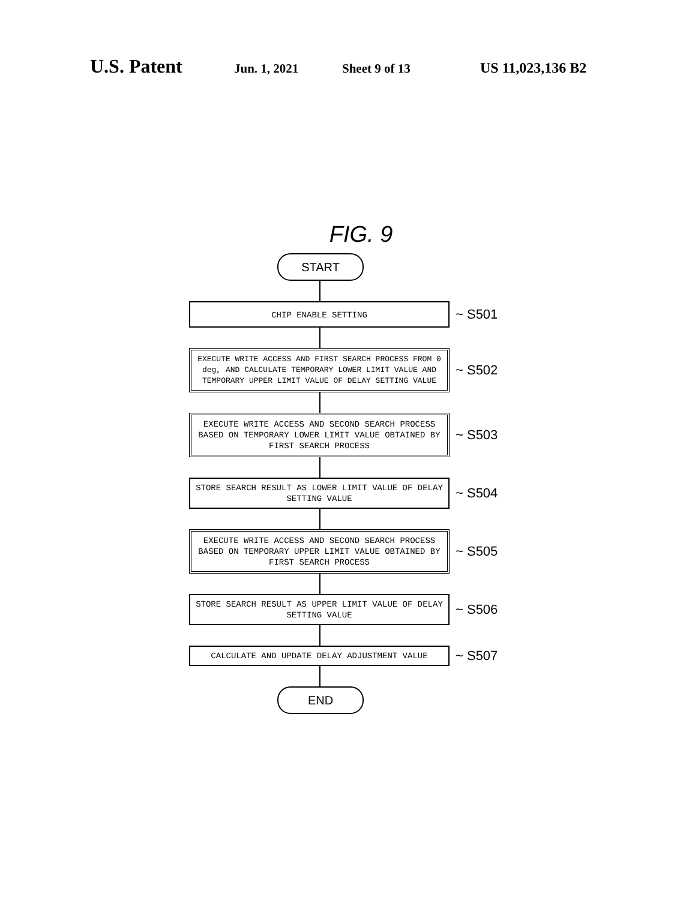U.S. Patent Jun. 1, 2021 Sheet 9 of 13 US 11,023,136 B2
FIG. 9
START
CHIP ENABLE SETTING
~ S501
EXECUTE WRITE ACCESS AND FIRST SEARCH PROCESS FROM 0 deg, AND CALCULATE TEMPORARY LOWER LIMIT VALUE AND TEMPORARY UPPER LIMIT VALUE OF DELAY SETTING VALUE
~ S502
EXECUTE WRITE ACCESS AND SECOND SEARCH PROCESS BASED ON TEMPORARY LOWER LIMIT VALUE OBTAINED BY FIRST SEARCH PROCESS
~ S503
STORE SEARCH RESULT AS LOWER LIMIT VALUE OF DELAY SETTING VALUE
~ S504
EXECUTE WRITE ACCESS AND SECOND SEARCH PROCESS BASED ON TEMPORARY UPPER LIMIT VALUE OBTAINED BY FIRST SEARCH PROCESS
~ S505
STORE SEARCH RESULT AS UPPER LIMIT VALUE OF DELAY SETTING VALUE
~ S506
CALCULATE AND UPDATE DELAY ADJUSTMENT VALUE
~ S507
END